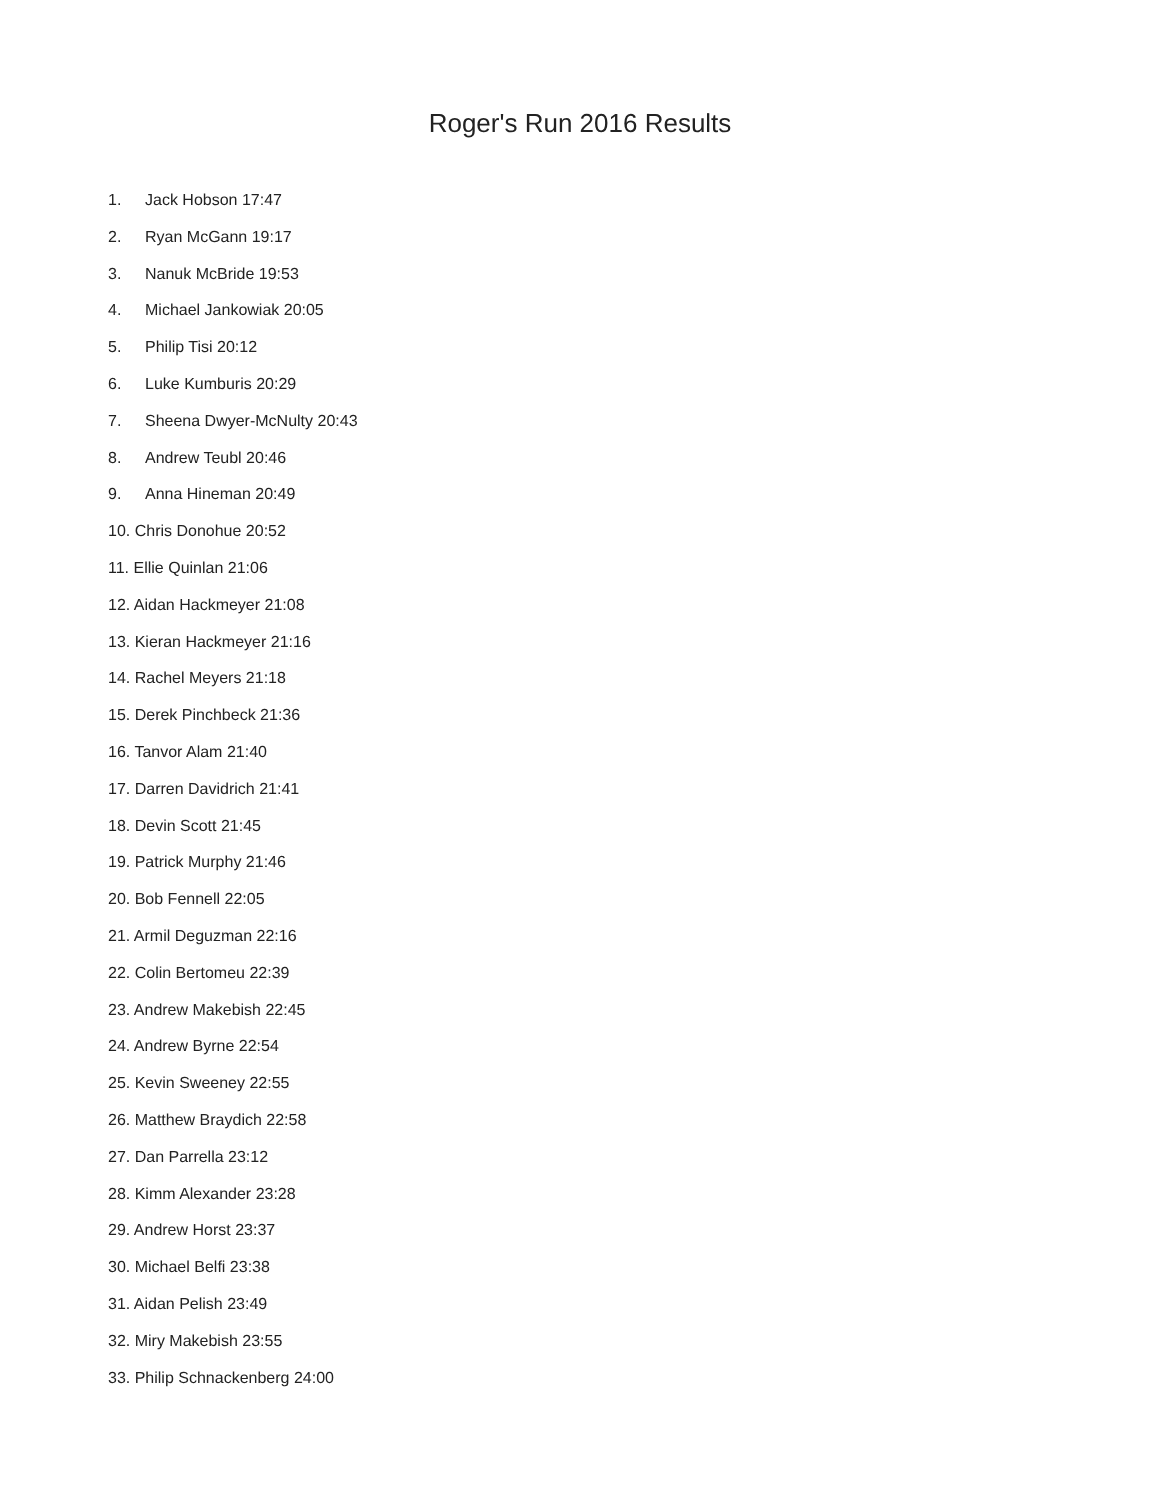Roger's Run 2016 Results
1. Jack Hobson 17:47
2. Ryan McGann 19:17
3. Nanuk McBride 19:53
4. Michael Jankowiak 20:05
5. Philip Tisi 20:12
6. Luke Kumburis 20:29
7. Sheena Dwyer-McNulty 20:43
8. Andrew Teubl 20:46
9. Anna Hineman 20:49
10. Chris Donohue 20:52
11. Ellie Quinlan 21:06
12. Aidan Hackmeyer 21:08
13. Kieran Hackmeyer 21:16
14. Rachel Meyers 21:18
15. Derek Pinchbeck 21:36
16. Tanvor Alam 21:40
17. Darren Davidrich 21:41
18. Devin Scott 21:45
19. Patrick Murphy 21:46
20. Bob Fennell 22:05
21. Armil Deguzman 22:16
22. Colin Bertomeu 22:39
23. Andrew Makebish 22:45
24. Andrew Byrne 22:54
25. Kevin Sweeney 22:55
26. Matthew Braydich 22:58
27. Dan Parrella 23:12
28. Kimm Alexander 23:28
29. Andrew Horst 23:37
30. Michael Belfi 23:38
31. Aidan Pelish 23:49
32. Miry Makebish 23:55
33. Philip Schnackenberg 24:00